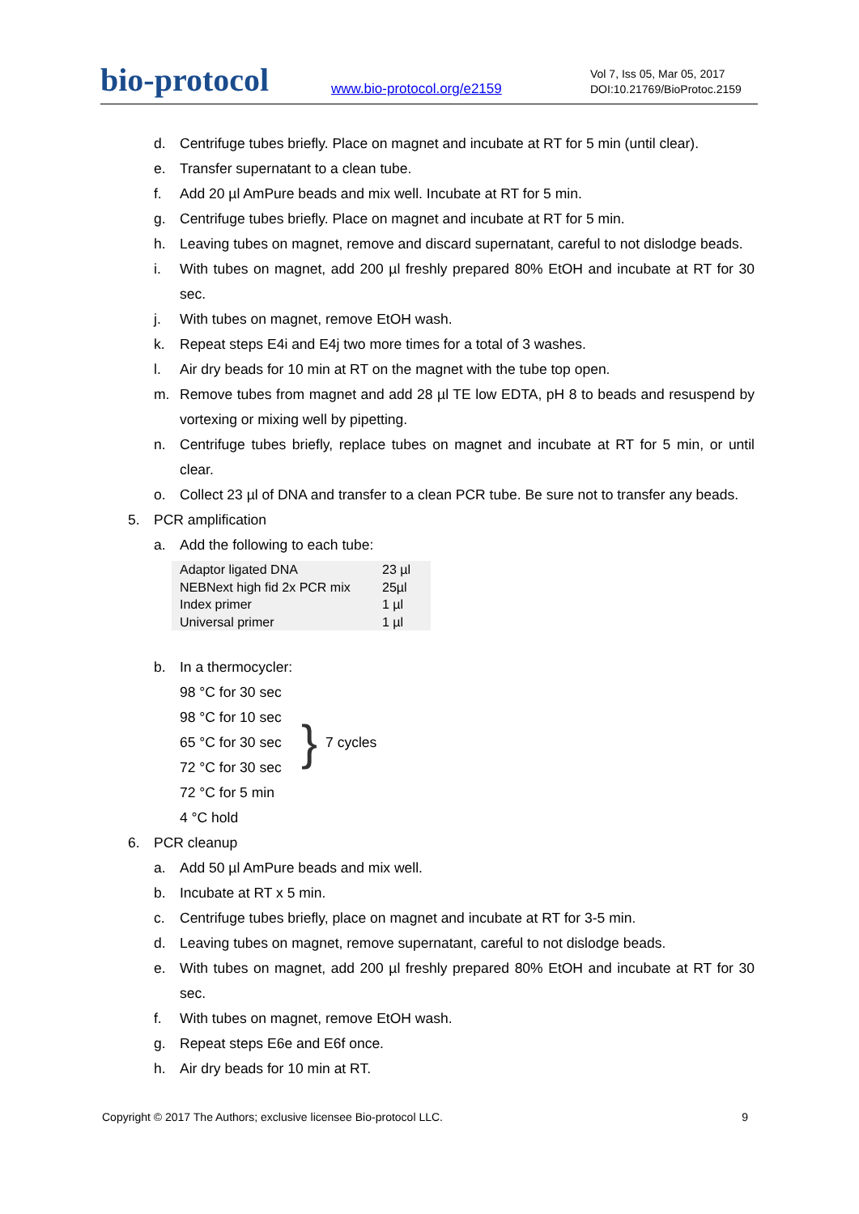bio-protocol
www.bio-protocol.org/e2159
Vol 7, Iss 05, Mar 05, 2017
DOI:10.21769/BioProtoc.2159
d. Centrifuge tubes briefly. Place on magnet and incubate at RT for 5 min (until clear).
e. Transfer supernatant to a clean tube.
f. Add 20 µl AmPure beads and mix well. Incubate at RT for 5 min.
g. Centrifuge tubes briefly. Place on magnet and incubate at RT for 5 min.
h. Leaving tubes on magnet, remove and discard supernatant, careful to not dislodge beads.
i. With tubes on magnet, add 200 µl freshly prepared 80% EtOH and incubate at RT for 30 sec.
j. With tubes on magnet, remove EtOH wash.
k. Repeat steps E4i and E4j two more times for a total of 3 washes.
l. Air dry beads for 10 min at RT on the magnet with the tube top open.
m. Remove tubes from magnet and add 28 µl TE low EDTA, pH 8 to beads and resuspend by vortexing or mixing well by pipetting.
n. Centrifuge tubes briefly, replace tubes on magnet and incubate at RT for 5 min, or until clear.
o. Collect 23 µl of DNA and transfer to a clean PCR tube. Be sure not to transfer any beads.
5. PCR amplification
a. Add the following to each tube:
| Adaptor ligated DNA | 23 µl |
| NEBNext high fid 2x PCR mix | 25µl |
| Index primer | 1 µl |
| Universal primer | 1 µl |
b. In a thermocycler:
98 °C for 30 sec
98 °C for 10 sec
65 °C for 30 sec
72 °C for 30 sec
}
7 cycles
72 °C for 5 min
4 °C hold
6. PCR cleanup
a. Add 50 µl AmPure beads and mix well.
b. Incubate at RT x 5 min.
c. Centrifuge tubes briefly, place on magnet and incubate at RT for 3-5 min.
d. Leaving tubes on magnet, remove supernatant, careful to not dislodge beads.
e. With tubes on magnet, add 200 µl freshly prepared 80% EtOH and incubate at RT for 30 sec.
f. With tubes on magnet, remove EtOH wash.
g. Repeat steps E6e and E6f once.
h. Air dry beads for 10 min at RT.
Copyright © 2017 The Authors; exclusive licensee Bio-protocol LLC. 9